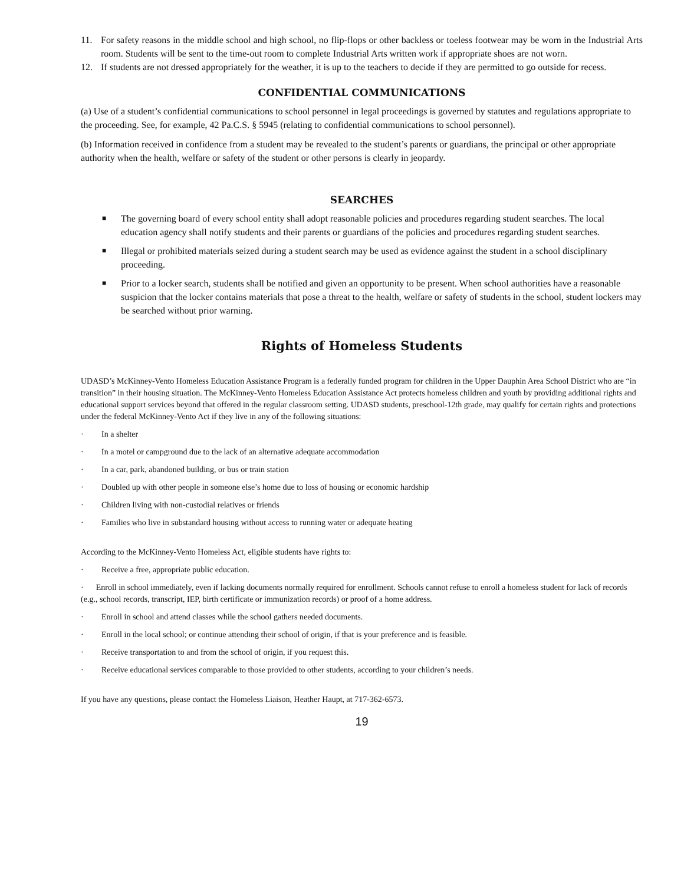11. For safety reasons in the middle school and high school, no flip-flops or other backless or toeless footwear may be worn in the Industrial Arts room. Students will be sent to the time-out room to complete Industrial Arts written work if appropriate shoes are not worn.
12. If students are not dressed appropriately for the weather, it is up to the teachers to decide if they are permitted to go outside for recess.
CONFIDENTIAL COMMUNICATIONS
(a) Use of a student’s confidential communications to school personnel in legal proceedings is governed by statutes and regulations appropriate to the proceeding. See, for example, 42 Pa.C.S. § 5945 (relating to confidential communications to school personnel).
(b) Information received in confidence from a student may be revealed to the student’s parents or guardians, the principal or other appropriate authority when the health, welfare or safety of the student or other persons is clearly in jeopardy.
SEARCHES
■
The governing board of every school entity shall adopt reasonable policies and procedures regarding student searches. The local education agency shall notify students and their parents or guardians of the policies and procedures regarding student searches.
■
Illegal or prohibited materials seized during a student search may be used as evidence against the student in a school disciplinary proceeding.
■
Prior to a locker search, students shall be notified and given an opportunity to be present. When school authorities have a reasonable suspicion that the locker contains materials that pose a threat to the health, welfare or safety of students in the school, student lockers may be searched without prior warning.
Rights of Homeless Students
UDASD’s McKinney-Vento Homeless Education Assistance Program is a federally funded program for children in the Upper Dauphin Area School District who are “in transition” in their housing situation. The McKinney-Vento Homeless Education Assistance Act protects homeless children and youth by providing additional rights and educational support services beyond that offered in the regular classroom setting. UDASD students, preschool-12th grade, may qualify for certain rights and protections under the federal McKinney-Vento Act if they live in any of the following situations:
· In a shelter
· In a motel or campground due to the lack of an alternative adequate accommodation
· In a car, park, abandoned building, or bus or train station
· Doubled up with other people in someone else’s home due to loss of housing or economic hardship
· Children living with non-custodial relatives or friends
· Families who live in substandard housing without access to running water or adequate heating
According to the McKinney-Vento Homeless Act, eligible students have rights to:
· Receive a free, appropriate public education.
· Enroll in school immediately, even if lacking documents normally required for enrollment. Schools cannot refuse to enroll a homeless student for lack of records (e.g., school records, transcript, IEP, birth certificate or immunization records) or proof of a home address.
· Enroll in school and attend classes while the school gathers needed documents.
· Enroll in the local school; or continue attending their school of origin, if that is your preference and is feasible.
· Receive transportation to and from the school of origin, if you request this.
· Receive educational services comparable to those provided to other students, according to your children’s needs.
If you have any questions, please contact the Homeless Liaison, Heather Haupt, at 717-362-6573.
19